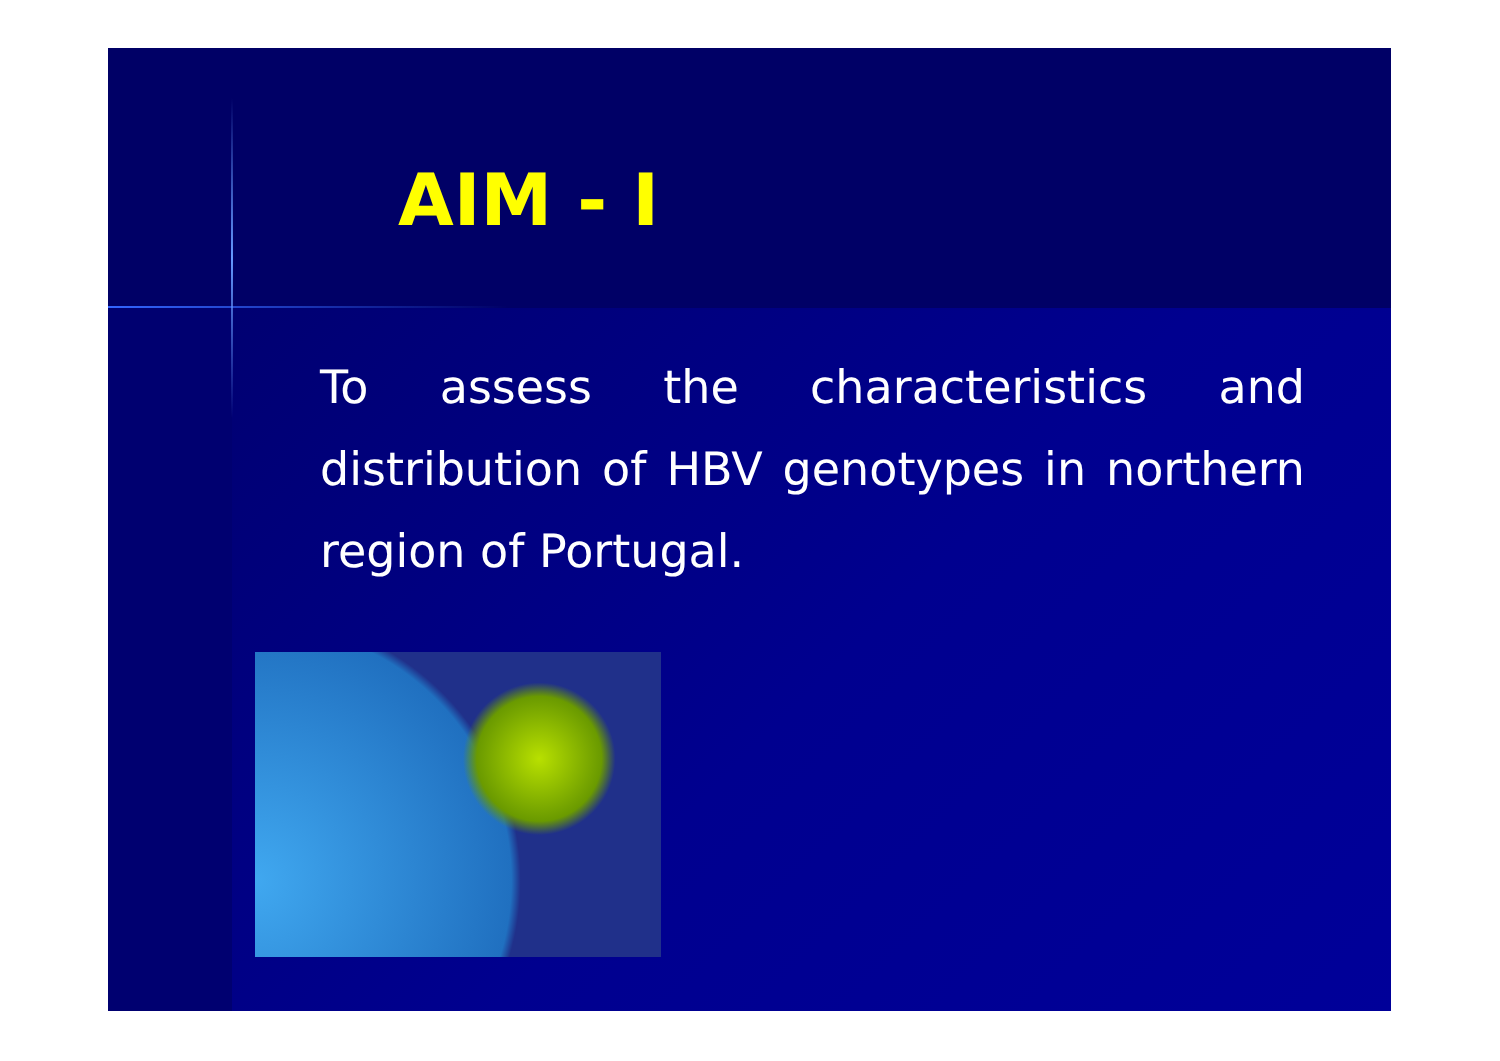AIM - I
To assess the characteristics and distribution of HBV genotypes in northern region of Portugal.